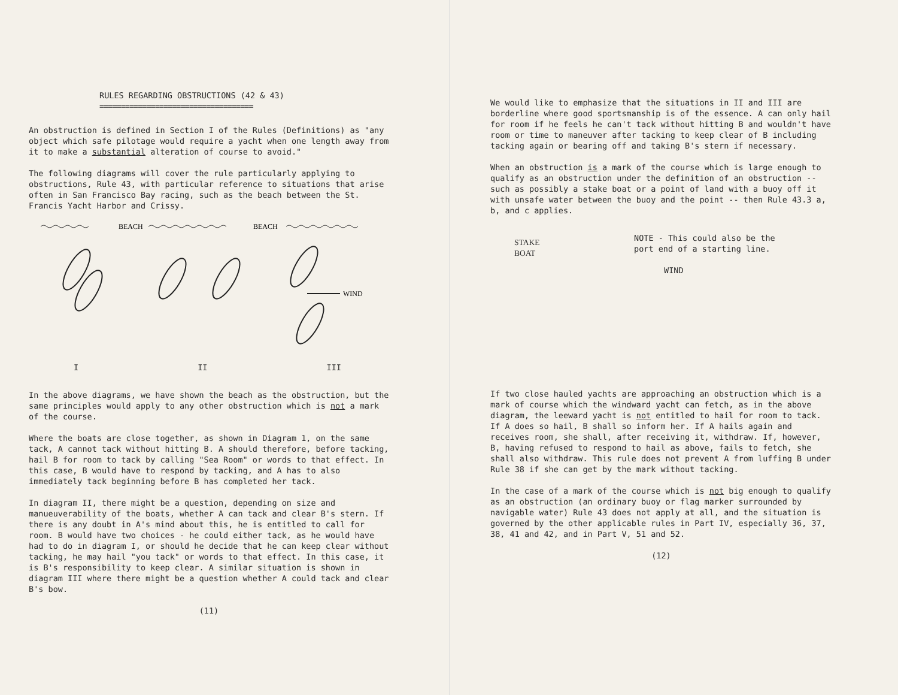RULES REGARDING OBSTRUCTIONS (42 & 43)
====================================
An obstruction is defined in Section I of the Rules (Definitions) as "any object which safe pilotage would require a yacht when one length away from it to make a substantial alteration of course to avoid."
The following diagrams will cover the rule particularly applying to obstructions, Rule 43, with particular reference to situations that arise often in San Francisco Bay racing, such as the beach between the St. Francis Yacht Harbor and Crissy.
BEACH
BEACH
WIND
I II III
In the above diagrams, we have shown the beach as the obstruction, but the same principles would apply to any other obstruction which is not a mark of the course.
Where the boats are close together, as shown in Diagram 1, on the same tack, A cannot tack without hitting B. A should therefore, before tacking, hail B for room to tack by calling "Sea Room" or words to that effect. In this case, B would have to respond by tacking, and A has to also immediately tack beginning before B has completed her tack.
In diagram II, there might be a question, depending on size and manueuverability of the boats, whether A can tack and clear B's stern. If there is any doubt in A's mind about this, he is entitled to call for room. B would have two choices - he could either tack, as he would have had to do in diagram I, or should he decide that he can keep clear without tacking, he may hail "you tack" or words to that effect. In this case, it is B's responsibility to keep clear. A similar situation is shown in diagram III where there might be a question whether A could tack and clear B's bow.
(11)
We would like to emphasize that the situations in II and III are borderline where good sportsmanship is of the essence. A can only hail for room if he feels he can't tack without hitting B and wouldn't have room or time to maneuver after tacking to keep clear of B including tacking again or bearing off and taking B's stern if necessary.
When an obstruction is a mark of the course which is large enough to qualify as an obstruction under the definition of an obstruction -- such as possibly a stake boat or a point of land with a buoy off it with unsafe water between the buoy and the point -- then Rule 43.3 a, b, and c applies.
STAKE
BOAT
NOTE - This could also be the
port end of a starting line.
WIND
If two close hauled yachts are approaching an obstruction which is a mark of course which the windward yacht can fetch, as in the above diagram, the leeward yacht is not entitled to hail for room to tack. If A does so hail, B shall so inform her. If A hails again and receives room, she shall, after receiving it, withdraw. If, however, B, having refused to respond to hail as above, fails to fetch, she shall also withdraw. This rule does not prevent A from luffing B under Rule 38 if she can get by the mark without tacking.
In the case of a mark of the course which is not big enough to qualify as an obstruction (an ordinary buoy or flag marker surrounded by navigable water) Rule 43 does not apply at all, and the situation is governed by the other applicable rules in Part IV, especially 36, 37, 38, 41 and 42, and in Part V, 51 and 52.
(12)